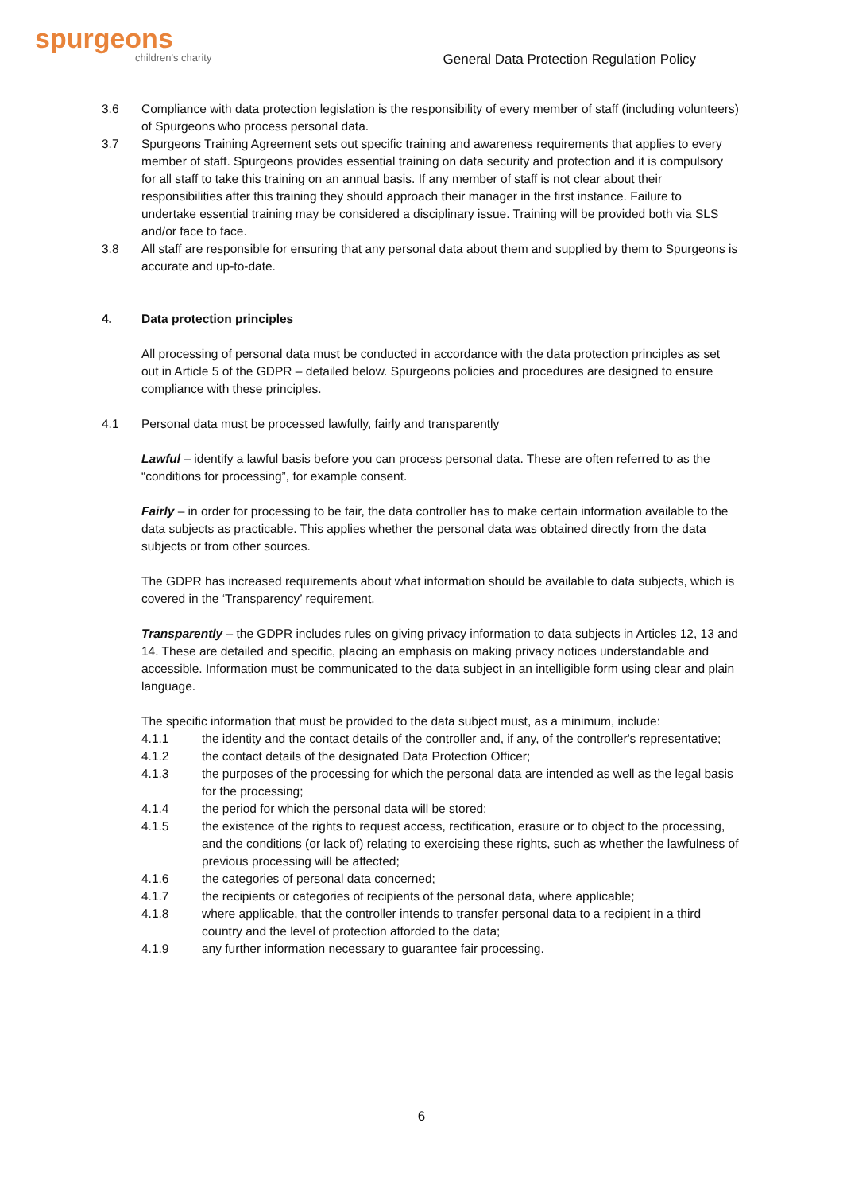spurgeons
children's charity
General Data Protection Regulation Policy
3.6 Compliance with data protection legislation is the responsibility of every member of staff (including volunteers) of Spurgeons who process personal data.
3.7 Spurgeons Training Agreement sets out specific training and awareness requirements that applies to every member of staff. Spurgeons provides essential training on data security and protection and it is compulsory for all staff to take this training on an annual basis. If any member of staff is not clear about their responsibilities after this training they should approach their manager in the first instance. Failure to undertake essential training may be considered a disciplinary issue. Training will be provided both via SLS and/or face to face.
3.8 All staff are responsible for ensuring that any personal data about them and supplied by them to Spurgeons is accurate and up-to-date.
4. Data protection principles
All processing of personal data must be conducted in accordance with the data protection principles as set out in Article 5 of the GDPR – detailed below. Spurgeons policies and procedures are designed to ensure compliance with these principles.
4.1 Personal data must be processed lawfully, fairly and transparently
Lawful – identify a lawful basis before you can process personal data. These are often referred to as the “conditions for processing”, for example consent.
Fairly – in order for processing to be fair, the data controller has to make certain information available to the data subjects as practicable. This applies whether the personal data was obtained directly from the data subjects or from other sources.
The GDPR has increased requirements about what information should be available to data subjects, which is covered in the ‘Transparency’ requirement.
Transparently – the GDPR includes rules on giving privacy information to data subjects in Articles 12, 13 and 14. These are detailed and specific, placing an emphasis on making privacy notices understandable and accessible. Information must be communicated to the data subject in an intelligible form using clear and plain language.
The specific information that must be provided to the data subject must, as a minimum, include:
4.1.1 the identity and the contact details of the controller and, if any, of the controller's representative;
4.1.2 the contact details of the designated Data Protection Officer;
4.1.3 the purposes of the processing for which the personal data are intended as well as the legal basis for the processing;
4.1.4 the period for which the personal data will be stored;
4.1.5 the existence of the rights to request access, rectification, erasure or to object to the processing, and the conditions (or lack of) relating to exercising these rights, such as whether the lawfulness of previous processing will be affected;
4.1.6 the categories of personal data concerned;
4.1.7 the recipients or categories of recipients of the personal data, where applicable;
4.1.8 where applicable, that the controller intends to transfer personal data to a recipient in a third country and the level of protection afforded to the data;
4.1.9 any further information necessary to guarantee fair processing.
6